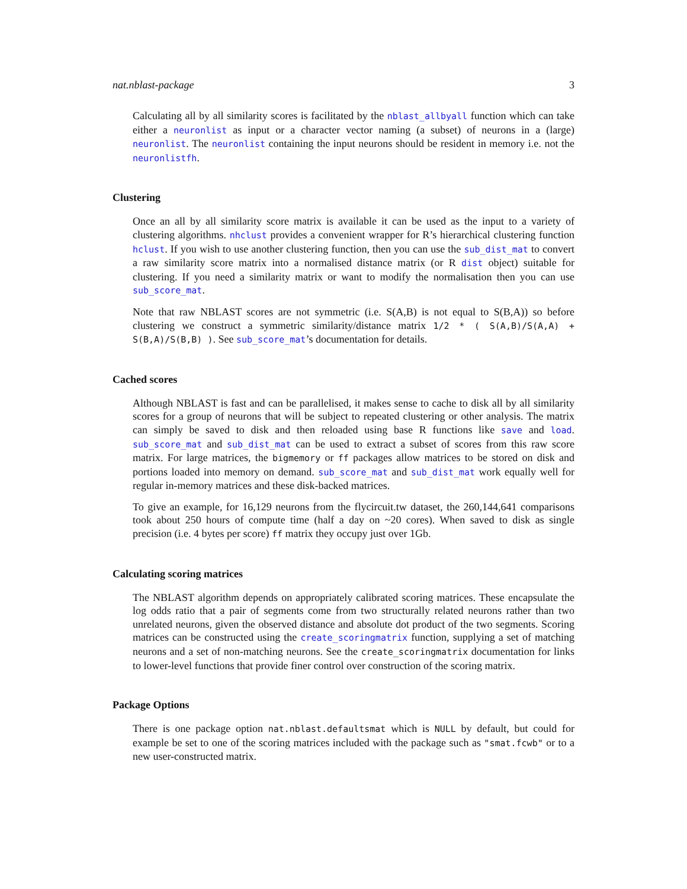nat.nblast-package 3
Calculating all by all similarity scores is facilitated by the nblast_allbyall function which can take either a neuronlist as input or a character vector naming (a subset) of neurons in a (large) neuronlist. The neuronlist containing the input neurons should be resident in memory i.e. not the neuronlistfh.
Clustering
Once an all by all similarity score matrix is available it can be used as the input to a variety of clustering algorithms. nhclust provides a convenient wrapper for R’s hierarchical clustering function hclust. If you wish to use another clustering function, then you can use the sub_dist_mat to convert a raw similarity score matrix into a normalised distance matrix (or R dist object) suitable for clustering. If you need a similarity matrix or want to modify the normalisation then you can use sub_score_mat.
Note that raw NBLAST scores are not symmetric (i.e. S(A,B) is not equal to S(B,A)) so before clustering we construct a symmetric similarity/distance matrix 1/2 * ( S(A,B)/S(A,A) + S(B,A)/S(B,B) ). See sub_score_mat’s documentation for details.
Cached scores
Although NBLAST is fast and can be parallelised, it makes sense to cache to disk all by all similarity scores for a group of neurons that will be subject to repeated clustering or other analysis. The matrix can simply be saved to disk and then reloaded using base R functions like save and load. sub_score_mat and sub_dist_mat can be used to extract a subset of scores from this raw score matrix. For large matrices, the bigmemory or ff packages allow matrices to be stored on disk and portions loaded into memory on demand. sub_score_mat and sub_dist_mat work equally well for regular in-memory matrices and these disk-backed matrices.
To give an example, for 16,129 neurons from the flycircuit.tw dataset, the 260,144,641 comparisons took about 250 hours of compute time (half a day on ~20 cores). When saved to disk as single precision (i.e. 4 bytes per score) ff matrix they occupy just over 1Gb.
Calculating scoring matrices
The NBLAST algorithm depends on appropriately calibrated scoring matrices. These encapsulate the log odds ratio that a pair of segments come from two structurally related neurons rather than two unrelated neurons, given the observed distance and absolute dot product of the two segments. Scoring matrices can be constructed using the create_scoringmatrix function, supplying a set of matching neurons and a set of non-matching neurons. See the create_scoringmatrix documentation for links to lower-level functions that provide finer control over construction of the scoring matrix.
Package Options
There is one package option nat.nblast.defaultsmat which is NULL by default, but could for example be set to one of the scoring matrices included with the package such as "smat.fcwb" or to a new user-constructed matrix.